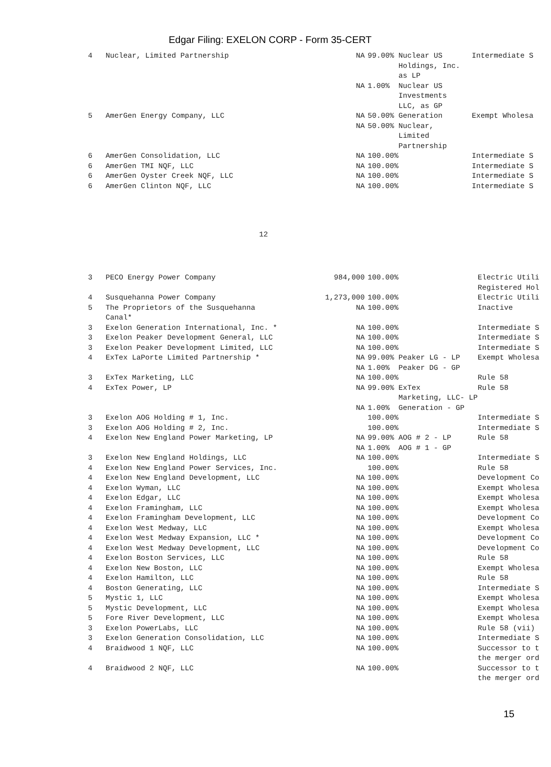Edgar Filing: EXELON CORP - Form 35-CERT
| 4 | Nuclear, Limited Partnership | NA | 99.00% | Nuclear US Holdings, Inc. as LP | Intermediate S |
| | | NA | 1.00% | Nuclear US Investments LLC, as GP | |
| 5 | AmerGen Energy Company, LLC | NA | 50.00% | Generation | Exempt Wholesa |
| | | NA | 50.00% | Nuclear, Limited Partnership | |
| 6 | AmerGen Consolidation, LLC | NA | 100.00% | | Intermediate S |
| 6 | AmerGen TMI NQF, LLC | NA | 100.00% | | Intermediate S |
| 6 | AmerGen Oyster Creek NQF, LLC | NA | 100.00% | | Intermediate S |
| 6 | AmerGen Clinton NQF, LLC | NA | 100.00% | | Intermediate S |
12
| 3 | PECO Energy Power Company | 984,000 | 100.00% | | Electric Utili Registered Hol |
| 4 | Susquehanna Power Company | 1,273,000 | 100.00% | | Electric Utili |
| 5 | The Proprietors of the Susquehanna Canal* | NA | 100.00% | | Inactive |
| 3 | Exelon Generation International, Inc. * | NA | 100.00% | | Intermediate S |
| 3 | Exelon Peaker Development General, LLC | NA | 100.00% | | Intermediate S |
| 3 | Exelon Peaker Development Limited, LLC | NA | 100.00% | | Intermediate S |
| 4 | ExTex LaPorte Limited Partnership * | NA | 99.00% | Peaker LG - LP | Exempt Wholesa |
| | | NA | 1.00% | Peaker DG - GP | |
| 3 | ExTex Marketing, LLC | NA | 100.00% | | Rule 58 |
| 4 | ExTex Power, LP | NA | 99.00% | ExTex Marketing, LLC- LP | Rule 58 |
| | | NA | 1.00% | Generation - GP | |
| 3 | Exelon AOG Holding # 1, Inc. | | 100.00% | | Intermediate S |
| 3 | Exelon AOG Holding # 2, Inc. | | 100.00% | | Intermediate S |
| 4 | Exelon New England Power Marketing, LP | NA | 99.00% | AOG # 2 - LP | Rule 58 |
| | | NA | 1.00% | AOG # 1 - GP | |
| 3 | Exelon New England Holdings, LLC | NA | 100.00% | | Intermediate S |
| 4 | Exelon New England Power Services, Inc. | | 100.00% | | Rule 58 |
| 4 | Exelon New England Development, LLC | NA | 100.00% | | Development Co |
| 4 | Exelon Wyman, LLC | NA | 100.00% | | Exempt Wholesa |
| 4 | Exelon Edgar, LLC | NA | 100.00% | | Exempt Wholesa |
| 4 | Exelon Framingham, LLC | NA | 100.00% | | Exempt Wholesa |
| 4 | Exelon Framingham Development, LLC | NA | 100.00% | | Development Co |
| 4 | Exelon West Medway, LLC | NA | 100.00% | | Exempt Wholesa |
| 4 | Exelon West Medway Expansion, LLC * | NA | 100.00% | | Development Co |
| 4 | Exelon West Medway Development, LLC | NA | 100.00% | | Development Co |
| 4 | Exelon Boston Services, LLC | NA | 100.00% | | Rule 58 |
| 4 | Exelon New Boston, LLC | NA | 100.00% | | Exempt Wholesa |
| 4 | Exelon Hamilton, LLC | NA | 100.00% | | Rule 58 |
| 4 | Boston Generating, LLC | NA | 100.00% | | Intermediate S |
| 5 | Mystic 1, LLC | NA | 100.00% | | Exempt Wholesa |
| 5 | Mystic Development, LLC | NA | 100.00% | | Exempt Wholesa |
| 5 | Fore River Development, LLC | NA | 100.00% | | Exempt Wholesa |
| 3 | Exelon PowerLabs, LLC | NA | 100.00% | | Rule 58 (vii) |
| 3 | Exelon Generation Consolidation, LLC | NA | 100.00% | | Intermediate S |
| 4 | Braidwood 1 NQF, LLC | NA | 100.00% | | Successor to t the merger ord |
| 4 | Braidwood 2 NQF, LLC | NA | 100.00% | | Successor to t the merger ord |
15